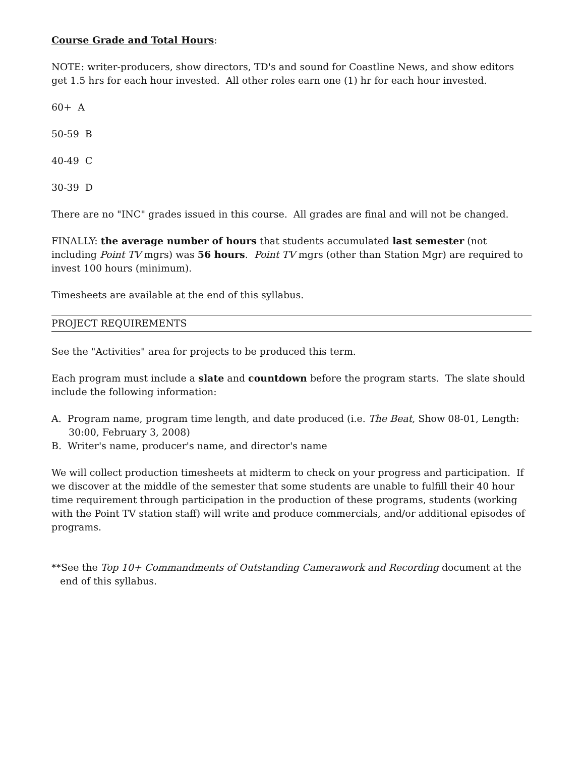Course Grade and Total Hours:
NOTE: writer-producers, show directors, TD's and sound for Coastline News, and show editors get 1.5 hrs for each hour invested. All other roles earn one (1) hr for each hour invested.
60+ A
50-59 B
40-49 C
30-39 D
There are no "INC" grades issued in this course. All grades are final and will not be changed.
FINALLY: the average number of hours that students accumulated last semester (not including Point TV mgrs) was 56 hours. Point TV mgrs (other than Station Mgr) are required to invest 100 hours (minimum).
Timesheets are available at the end of this syllabus.
PROJECT REQUIREMENTS
See the "Activities" area for projects to be produced this term.
Each program must include a slate and countdown before the program starts. The slate should include the following information:
A. Program name, program time length, and date produced (i.e. The Beat, Show 08-01, Length: 30:00, February 3, 2008)
B. Writer's name, producer's name, and director's name
We will collect production timesheets at midterm to check on your progress and participation. If we discover at the middle of the semester that some students are unable to fulfill their 40 hour time requirement through participation in the production of these programs, students (working with the Point TV station staff) will write and produce commercials, and/or additional episodes of programs.
**See the Top 10+ Commandments of Outstanding Camerawork and Recording document at the end of this syllabus.